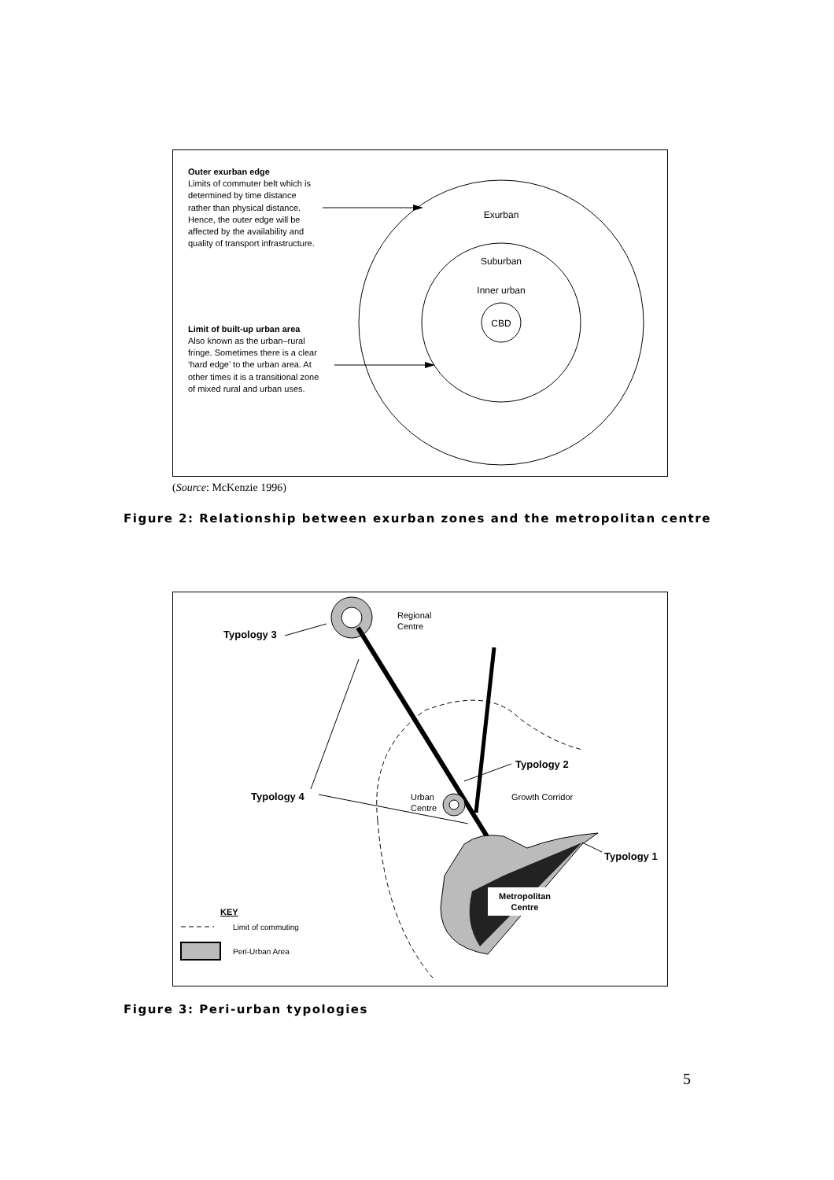Exurban
Suburban
Inner urban
CBD
Outer exurban edge
Limits of commuter belt which is
determined by time distance
rather than physical distance.
Hence, the outer edge will be
affected by the availability and
quality of transport infrastructure.
Limit of built-up urban area
Also known as the urban–rural
fringe. Sometimes there is a clear
‘hard edge’ to the urban area. At
other times it is a transitional zone
of mixed rural and urban uses.
(Source: McKenzie 1996)
Figure 2: Relationship between exurban zones and the metropolitan centre
Metropolitan
Centre
Typology 3
Typology 2
Typology 4
Typology 1
Regional
Centre
Urban
Centre
Growth Corridor
KEY
Limit of commuting
Peri-Urban Area
Figure 3: Peri-urban typologies
5